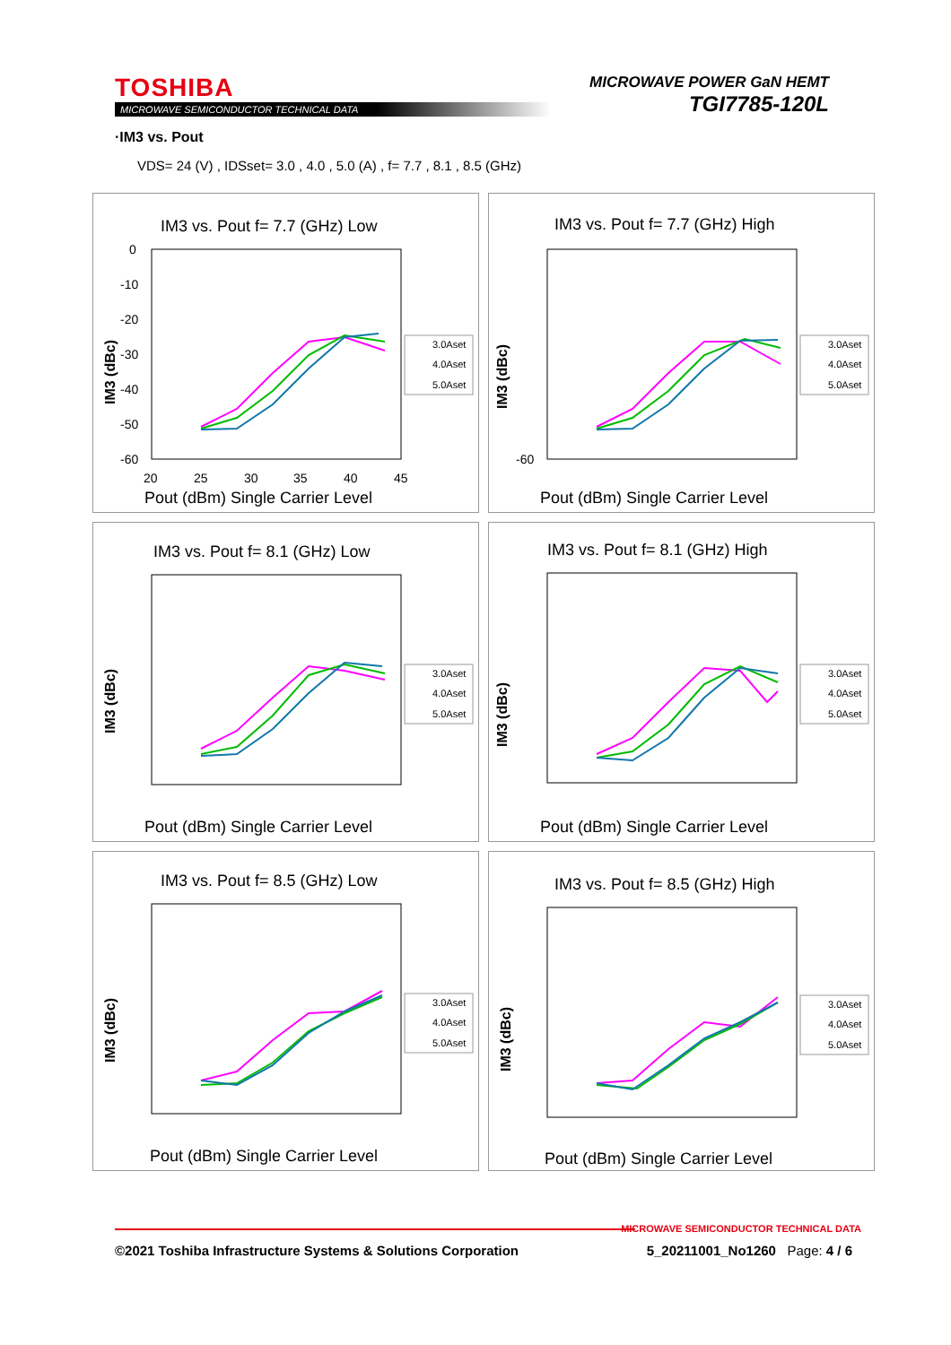TOSHIBA
MICROWAVE SEMICONDUCTOR TECHNICAL DATA
MICROWAVE POWER GaN HEMT
TGI7785-120L
·IM3 vs. Pout
VDS= 24 (V) , IDSset= 3.0 , 4.0 , 5.0 (A) , f= 7.7 , 8.1 , 8.5 (GHz)
IM3 vs. Pout f= 7.7 (GHz) Low
0
-10
-20
-30
-40
-50
-60
20
25
30
35
40
45
Pout (dBm) Single Carrier Level
IM3 (dBc)
3.0Aset
4.0Aset
5.0Aset
IM3 vs. Pout f= 7.7 (GHz) High
-60
Pout (dBm) Single Carrier Level
IM3 (dBc)
3.0Aset
4.0Aset
5.0Aset
IM3 vs. Pout f= 8.1 (GHz) Low
Pout (dBm) Single Carrier Level
IM3 (dBc)
3.0Aset
4.0Aset
5.0Aset
IM3 vs. Pout f= 8.1 (GHz) High
Pout (dBm) Single Carrier Level
IM3 (dBc)
3.0Aset
4.0Aset
5.0Aset
IM3 vs. Pout f= 8.5 (GHz) Low
Pout (dBm) Single Carrier Level
IM3 (dBc)
3.0Aset
4.0Aset
5.0Aset
IM3 vs. Pout f= 8.5 (GHz) High
Pout (dBm) Single Carrier Level
IM3 (dBc)
3.0Aset
4.0Aset
5.0Aset
MICROWAVE SEMICONDUCTOR TECHNICAL DATA
©2021 Toshiba Infrastructure Systems & Solutions Corporation 5_20211001_No1260 Page: 4 / 6